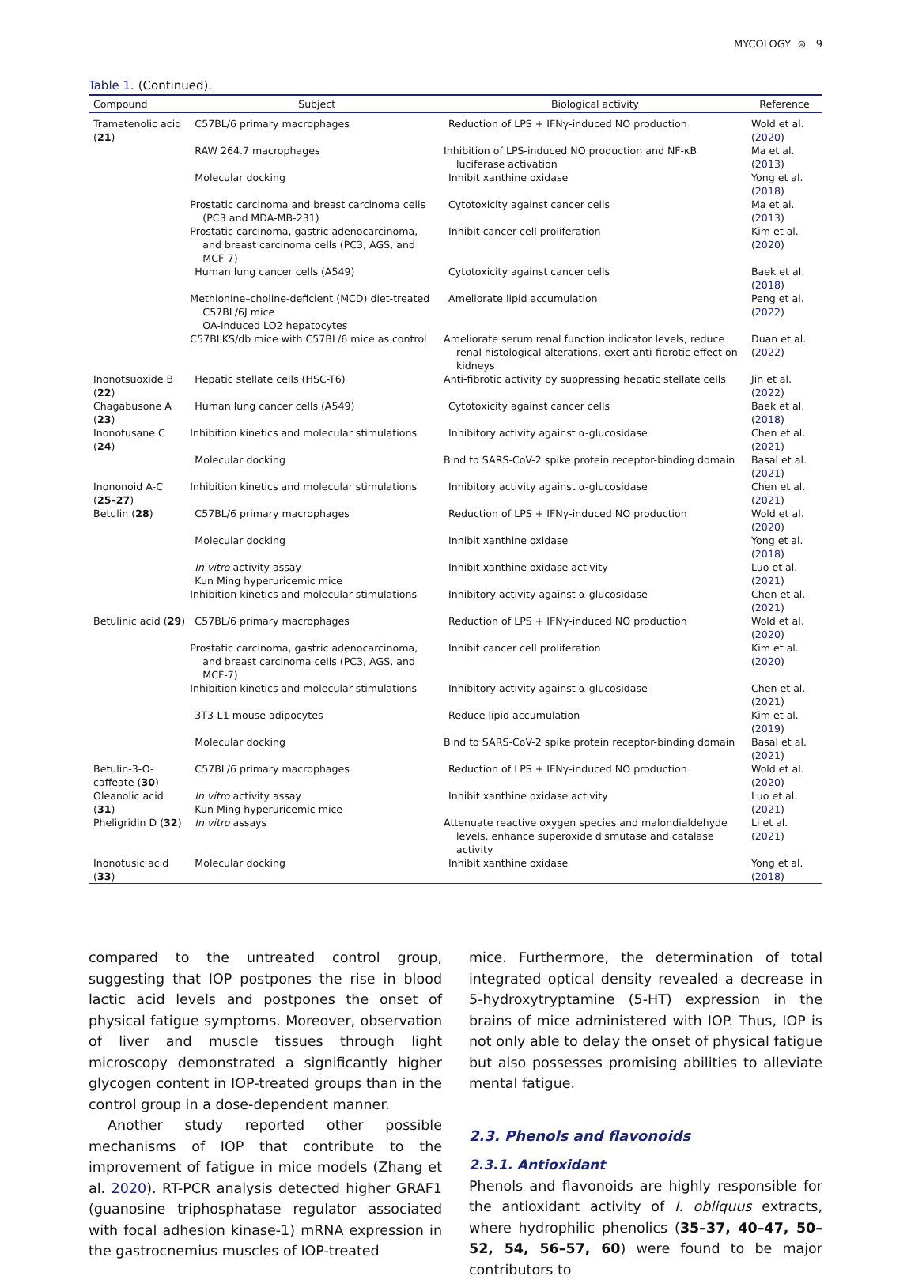MYCOLOGY ⊜ 9
Table 1. (Continued).
| Compound | Subject | Biological activity | Reference |
| --- | --- | --- | --- |
| Trametenolic acid ( 21 ) | C57BL/6 primary macrophages | Reduction of LPS + IFNγ-induced NO production | Wold et al. ( 2020 ) |
| | RAW 264.7 macrophages | Inhibition of LPS-induced NO production and NF-κB luciferase activation | Ma et al. ( 2013 ) |
| | Molecular docking | Inhibit xanthine oxidase | Yong et al. ( 2018 ) |
| | Prostatic carcinoma and breast carcinoma cells (PC3 and MDA-MB-231) | Cytotoxicity against cancer cells | Ma et al. ( 2013 ) |
| | Prostatic carcinoma, gastric adenocarcinoma, and breast carcinoma cells (PC3, AGS, and MCF-7) | Inhibit cancer cell proliferation | Kim et al. ( 2020 ) |
| | Human lung cancer cells (A549) | Cytotoxicity against cancer cells | Baek et al. ( 2018 ) |
| | Methionine–choline-deficient (MCD) diet-treated C57BL/6J mice OA-induced LO2 hepatocytes | Ameliorate lipid accumulation | Peng et al. ( 2022 ) |
| | C57BLKS/db mice with C57BL/6 mice as control | Ameliorate serum renal function indicator levels, reduce renal histological alterations, exert anti-fibrotic effect on kidneys | Duan et al. ( 2022 ) |
| Inonotsuoxide B ( 22 ) | Hepatic stellate cells (HSC-T6) | Anti-fibrotic activity by suppressing hepatic stellate cells | Jin et al. ( 2022 ) |
| Chagabusone A ( 23 ) | Human lung cancer cells (A549) | Cytotoxicity against cancer cells | Baek et al. ( 2018 ) |
| Inonotusane C ( 24 ) | Inhibition kinetics and molecular stimulations | Inhibitory activity against α-glucosidase | Chen et al. ( 2021 ) |
| | Molecular docking | Bind to SARS-CoV-2 spike protein receptor-binding domain | Basal et al. ( 2021 ) |
| Inononoid A-C ( 25–27 ) | Inhibition kinetics and molecular stimulations | Inhibitory activity against α-glucosidase | Chen et al. ( 2021 ) |
| Betulin ( 28 ) | C57BL/6 primary macrophages | Reduction of LPS + IFNγ-induced NO production | Wold et al. ( 2020 ) |
| | Molecular docking | Inhibit xanthine oxidase | Yong et al. ( 2018 ) |
| | In vitro activity assay Kun Ming hyperuricemic mice | Inhibit xanthine oxidase activity | Luo et al. ( 2021 ) |
| | Inhibition kinetics and molecular stimulations | Inhibitory activity against α-glucosidase | Chen et al. ( 2021 ) |
| Betulinic acid ( 29 ) | C57BL/6 primary macrophages | Reduction of LPS + IFNγ-induced NO production | Wold et al. ( 2020 ) |
| | Prostatic carcinoma, gastric adenocarcinoma, and breast carcinoma cells (PC3, AGS, and MCF-7) | Inhibit cancer cell proliferation | Kim et al. ( 2020 ) |
| | Inhibition kinetics and molecular stimulations | Inhibitory activity against α-glucosidase | Chen et al. ( 2021 ) |
| | 3T3-L1 mouse adipocytes | Reduce lipid accumulation | Kim et al. ( 2019 ) |
| | Molecular docking | Bind to SARS-CoV-2 spike protein receptor-binding domain | Basal et al. ( 2021 ) |
| Betulin-3-O-caffeate ( 30 ) | C57BL/6 primary macrophages | Reduction of LPS + IFNγ-induced NO production | Wold et al. ( 2020 ) |
| Oleanolic acid ( 31 ) | In vitro activity assay Kun Ming hyperuricemic mice | Inhibit xanthine oxidase activity | Luo et al. ( 2021 ) |
| Pheligridin D ( 32 ) | In vitro assays | Attenuate reactive oxygen species and malondialdehyde levels, enhance superoxide dismutase and catalase activity | Li et al. ( 2021 ) |
| Inonotusic acid ( 33 ) | Molecular docking | Inhibit xanthine oxidase | Yong et al. ( 2018 ) |
compared to the untreated control group, suggesting that IOP postpones the rise in blood lactic acid levels and postpones the onset of physical fatigue symptoms. Moreover, observation of liver and muscle tissues through light microscopy demonstrated a significantly higher glycogen content in IOP-treated groups than in the control group in a dose-dependent manner.
Another study reported other possible mechanisms of IOP that contribute to the improvement of fatigue in mice models (Zhang et al. 2020). RT-PCR analysis detected higher GRAF1 (guanosine triphosphatase regulator associated with focal adhesion kinase-1) mRNA expression in the gastrocnemius muscles of IOP-treated
mice. Furthermore, the determination of total integrated optical density revealed a decrease in 5-hydroxytryptamine (5-HT) expression in the brains of mice administered with IOP. Thus, IOP is not only able to delay the onset of physical fatigue but also possesses promising abilities to alleviate mental fatigue.
2.3. Phenols and flavonoids
2.3.1. Antioxidant
Phenols and flavonoids are highly responsible for the antioxidant activity of I. obliquus extracts, where hydrophilic phenolics (35–37, 40–47, 50–52, 54, 56–57, 60) were found to be major contributors to